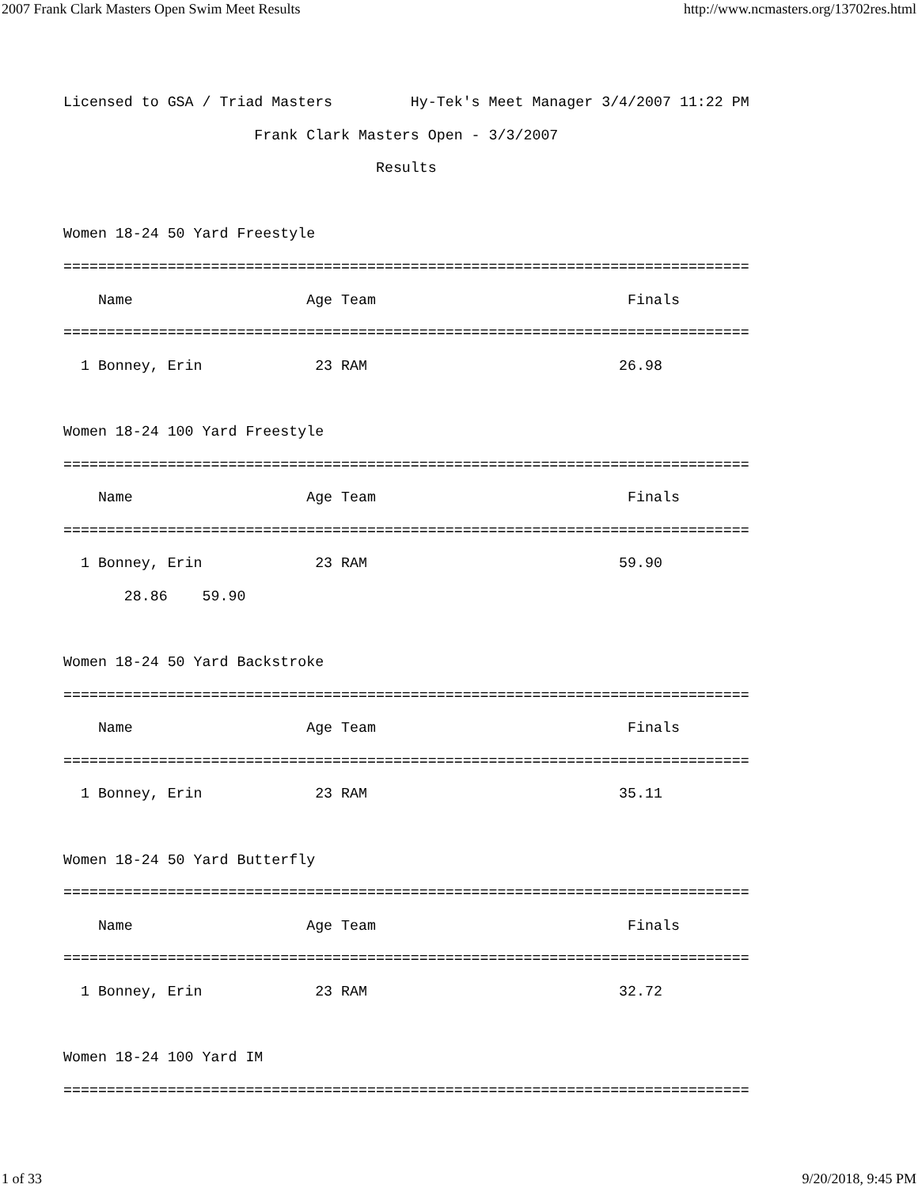2007 Frank Clark Masters Open Swim Meet Results http://www.ncmasters.org/13702res.html
Licensed to GSA / Triad Masters         Hy-Tek's Meet Manager 3/4/2007 11:22 PM
                      Frank Clark Masters Open - 3/3/2007
                                    Results

Women 18-24 50 Yard Freestyle
===============================================================================
    Name                    Age Team                             Finals
===============================================================================
  1 Bonney, Erin             23 RAM                             26.98

Women 18-24 100 Yard Freestyle
===============================================================================
    Name                    Age Team                             Finals
===============================================================================
  1 Bonney, Erin             23 RAM                             59.90
       28.86    59.90

Women 18-24 50 Yard Backstroke
===============================================================================
    Name                    Age Team                             Finals
===============================================================================
  1 Bonney, Erin             23 RAM                             35.11

Women 18-24 50 Yard Butterfly
===============================================================================
    Name                    Age Team                             Finals
===============================================================================
  1 Bonney, Erin             23 RAM                             32.72

Women 18-24 100 Yard IM
===============================================================================
1 of 33 9/20/2018, 9:45 PM